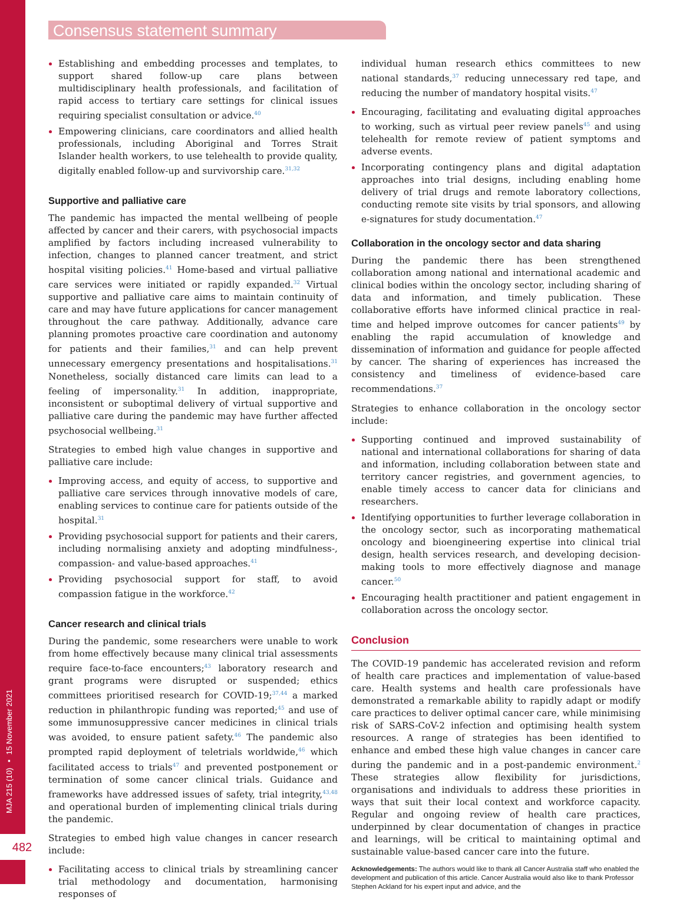MJA 215 (10) ▪ 15 November 2021
Consensus statement summary
482
Establishing and embedding processes and templates, to support shared follow-up care plans between multidisciplinary health professionals, and facilitation of rapid access to tertiary care settings for clinical issues requiring specialist consultation or advice.<sup>40</sup>
Empowering clinicians, care coordinators and allied health professionals, including Aboriginal and Torres Strait Islander health workers, to use telehealth to provide quality, digitally enabled follow-up and survivorship care.<sup>31,32</sup>
Supportive and palliative care
The pandemic has impacted the mental wellbeing of people affected by cancer and their carers, with psychosocial impacts amplified by factors including increased vulnerability to infection, changes to planned cancer treatment, and strict hospital visiting policies.<sup>41</sup> Home-based and virtual palliative care services were initiated or rapidly expanded.<sup>32</sup> Virtual supportive and palliative care aims to maintain continuity of care and may have future applications for cancer management throughout the care pathway. Additionally, advance care planning promotes proactive care coordination and autonomy for patients and their families,<sup>31</sup> and can help prevent unnecessary emergency presentations and hospitalisations.<sup>31</sup> Nonetheless, socially distanced care limits can lead to a feeling of impersonality.<sup>31</sup> In addition, inappropriate, inconsistent or suboptimal delivery of virtual supportive and palliative care during the pandemic may have further affected psychosocial wellbeing.<sup>31</sup>
Strategies to embed high value changes in supportive and palliative care include:
Improving access, and equity of access, to supportive and palliative care services through innovative models of care, enabling services to continue care for patients outside of the hospital.<sup>31</sup>
Providing psychosocial support for patients and their carers, including normalising anxiety and adopting mindfulness-, compassion- and value-based approaches.<sup>41</sup>
Providing psychosocial support for staff, to avoid compassion fatigue in the workforce.<sup>42</sup>
Cancer research and clinical trials
During the pandemic, some researchers were unable to work from home effectively because many clinical trial assessments require face-to-face encounters;<sup>43</sup> laboratory research and grant programs were disrupted or suspended; ethics committees prioritised research for COVID-19;<sup>37,44</sup> a marked reduction in philanthropic funding was reported;<sup>45</sup> and use of some immunosuppressive cancer medicines in clinical trials was avoided, to ensure patient safety.<sup>46</sup> The pandemic also prompted rapid deployment of teletrials worldwide,<sup>46</sup> which facilitated access to trials<sup>47</sup> and prevented postponement or termination of some cancer clinical trials. Guidance and frameworks have addressed issues of safety, trial integrity,<sup>43,48</sup> and operational burden of implementing clinical trials during the pandemic.
Strategies to embed high value changes in cancer research include:
Facilitating access to clinical trials by streamlining cancer trial methodology and documentation, harmonising responses of
individual human research ethics committees to new national standards,<sup>37</sup> reducing unnecessary red tape, and reducing the number of mandatory hospital visits.<sup>47</sup>
Encouraging, facilitating and evaluating digital approaches to working, such as virtual peer review panels<sup>45</sup> and using telehealth for remote review of patient symptoms and adverse events.
Incorporating contingency plans and digital adaptation approaches into trial designs, including enabling home delivery of trial drugs and remote laboratory collections, conducting remote site visits by trial sponsors, and allowing e-signatures for study documentation.<sup>47</sup>
Collaboration in the oncology sector and data sharing
During the pandemic there has been strengthened collaboration among national and international academic and clinical bodies within the oncology sector, including sharing of data and information, and timely publication. These collaborative efforts have informed clinical practice in real-time and helped improve outcomes for cancer patients<sup>49</sup> by enabling the rapid accumulation of knowledge and dissemination of information and guidance for people affected by cancer. The sharing of experiences has increased the consistency and timeliness of evidence-based care recommendations.<sup>37</sup>
Strategies to enhance collaboration in the oncology sector include:
Supporting continued and improved sustainability of national and international collaborations for sharing of data and information, including collaboration between state and territory cancer registries, and government agencies, to enable timely access to cancer data for clinicians and researchers.
Identifying opportunities to further leverage collaboration in the oncology sector, such as incorporating mathematical oncology and bioengineering expertise into clinical trial design, health services research, and developing decision-making tools to more effectively diagnose and manage cancer.<sup>50</sup>
Encouraging health practitioner and patient engagement in collaboration across the oncology sector.
Conclusion
The COVID-19 pandemic has accelerated revision and reform of health care practices and implementation of value-based care. Health systems and health care professionals have demonstrated a remarkable ability to rapidly adapt or modify care practices to deliver optimal cancer care, while minimising risk of SARS-CoV-2 infection and optimising health system resources. A range of strategies has been identified to enhance and embed these high value changes in cancer care during the pandemic and in a post-pandemic environment.<sup>2</sup> These strategies allow flexibility for jurisdictions, organisations and individuals to address these priorities in ways that suit their local context and workforce capacity. Regular and ongoing review of health care practices, underpinned by clear documentation of changes in practice and learnings, will be critical to maintaining optimal and sustainable value-based cancer care into the future.
Acknowledgements: The authors would like to thank all Cancer Australia staff who enabled the development and publication of this article. Cancer Australia would also like to thank Professor Stephen Ackland for his expert input and advice, and the